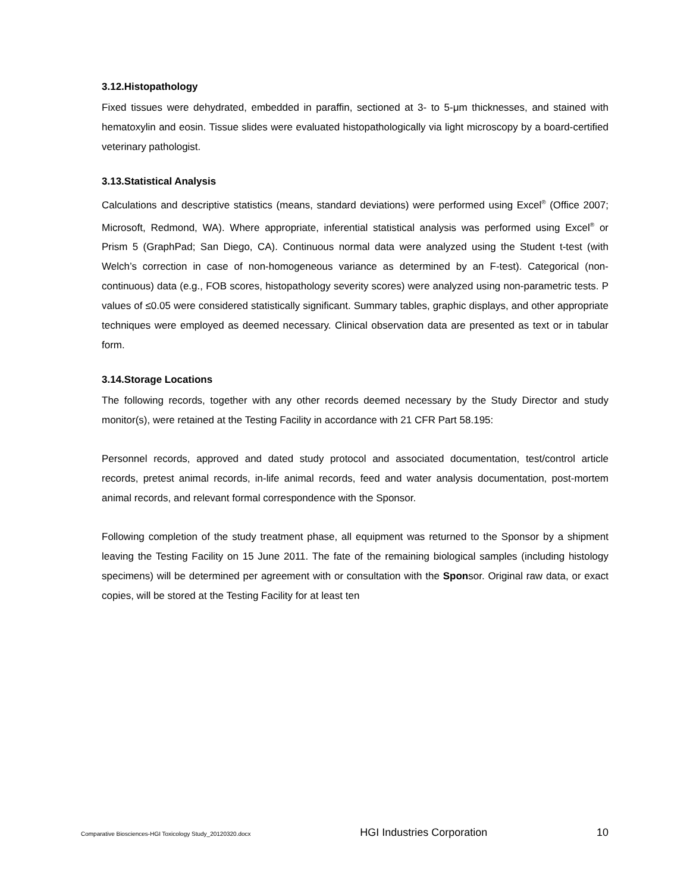3.12.Histopathology
Fixed tissues were dehydrated, embedded in paraffin, sectioned at 3- to 5-μm thicknesses, and stained with hematoxylin and eosin. Tissue slides were evaluated histopathologically via light microscopy by a board-certified veterinary pathologist.
3.13.Statistical Analysis
Calculations and descriptive statistics (means, standard deviations) were performed using Excel<sup>®</sup> (Office 2007; Microsoft, Redmond, WA). Where appropriate, inferential statistical analysis was performed using Excel<sup>®</sup> or Prism 5 (GraphPad; San Diego, CA). Continuous normal data were analyzed using the Student t-test (with Welch’s correction in case of non-homogeneous variance as determined by an F-test). Categorical (non-continuous) data (e.g., FOB scores, histopathology severity scores) were analyzed using non-parametric tests. P values of ≤0.05 were considered statistically significant. Summary tables, graphic displays, and other appropriate techniques were employed as deemed necessary. Clinical observation data are presented as text or in tabular form.
3.14.Storage Locations
The following records, together with any other records deemed necessary by the Study Director and study monitor(s), were retained at the Testing Facility in accordance with 21 CFR Part 58.195:
Personnel records, approved and dated study protocol and associated documentation, test/control article records, pretest animal records, in-life animal records, feed and water analysis documentation, post-mortem animal records, and relevant formal correspondence with the Sponsor.
Following completion of the study treatment phase, all equipment was returned to the Sponsor by a shipment leaving the Testing Facility on 15 June 2011. The fate of the remaining biological samples (including histology specimens) will be determined per agreement with or consultation with the Sponsor. Original raw data, or exact copies, will be stored at the Testing Facility for at least ten
Comparative Biosciences-HGI Toxicology Study_20120320.docx HGI Industries Corporation 10